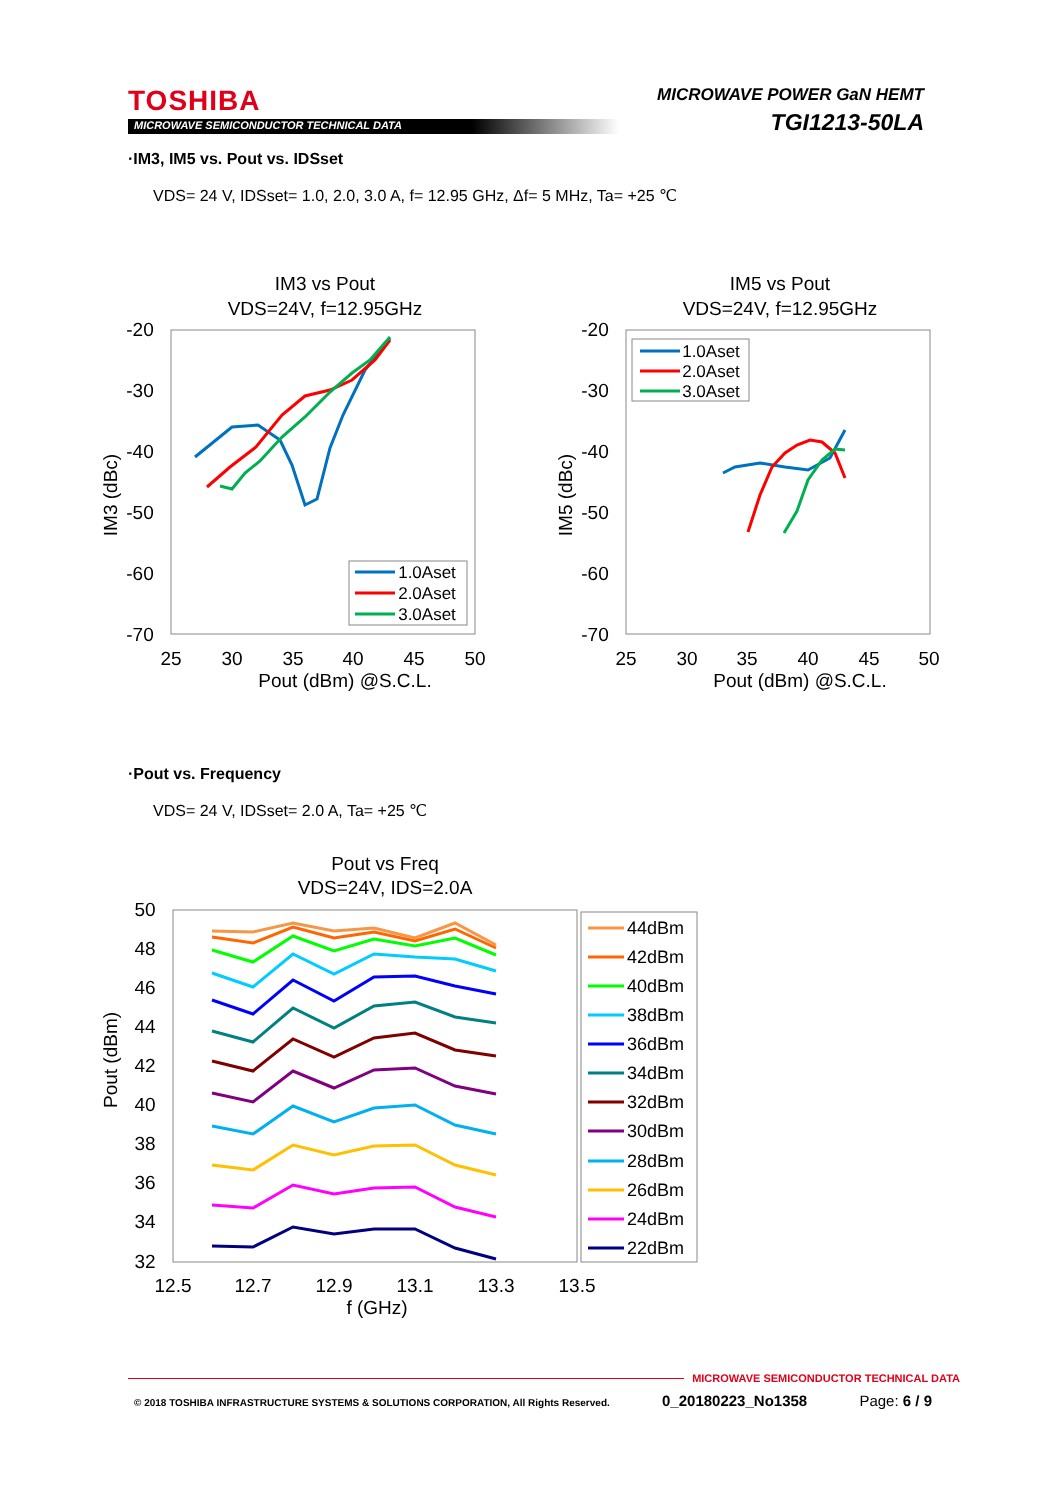TOSHIBA
MICROWAVE SEMICONDUCTOR TECHNICAL DATA
MICROWAVE POWER GaN HEMT
TGI1213-50LA
·IM3, IM5 vs. Pout vs. IDSset
VDS= 24 V, IDSset= 1.0, 2.0, 3.0 A, f= 12.95 GHz, Δf= 5 MHz, Ta= +25 ℃
IM3 vs Pout
VDS=24V, f=12.95GHz
-20
-30
-40
-50
-60
-70
25
30
35
40
45
50
Pout (dBm) @S.C.L.
IM3 (dBc)
1.0Aset
2.0Aset
3.0Aset
IM5 vs Pout
VDS=24V, f=12.95GHz
-20
-30
-40
-50
-60
-70
25
30
35
40
45
50
Pout (dBm) @S.C.L.
IM5 (dBc)
1.0Aset
2.0Aset
3.0Aset
·Pout vs. Frequency
VDS= 24 V, IDSset= 2.0 A, Ta= +25 ℃
Pout vs Freq
VDS=24V, IDS=2.0A
50
48
46
44
42
40
38
36
34
32
12.5
12.7
12.9
13.1
13.3
13.5
f (GHz)
Pout (dBm)
44dBm
42dBm
40dBm
38dBm
36dBm
34dBm
32dBm
30dBm
28dBm
26dBm
24dBm
22dBm
MICROWAVE SEMICONDUCTOR TECHNICAL DATA
© 2018 TOSHIBA INFRASTRUCTURE SYSTEMS & SOLUTIONS CORPORATION, All Rights Reserved. 0_20180223_No1358 Page: 6 / 9